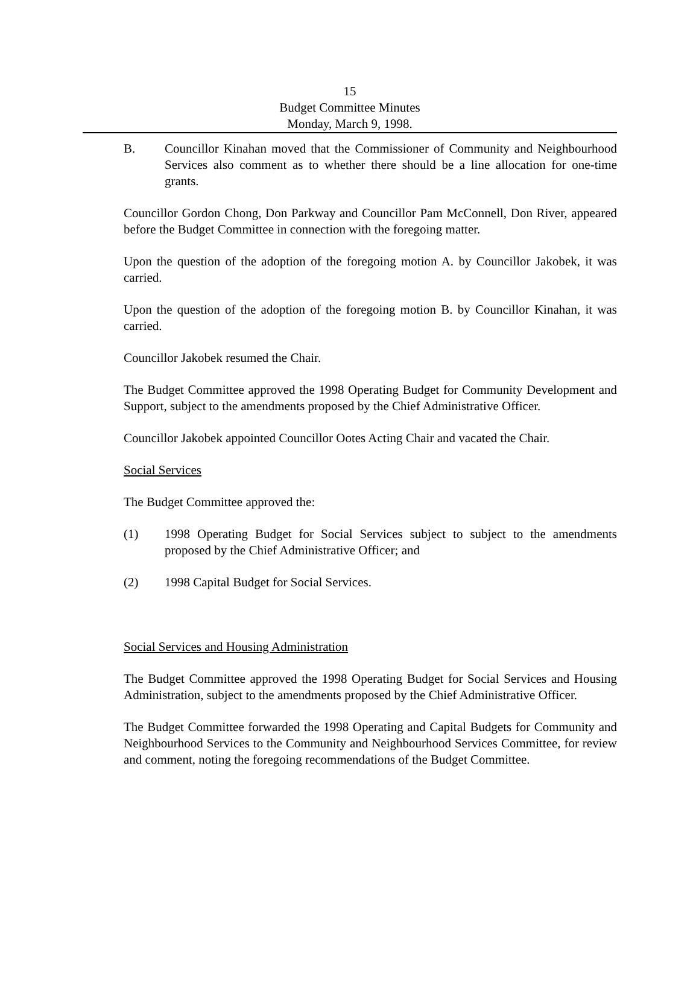15
Budget Committee Minutes
Monday, March 9, 1998.
B. Councillor Kinahan moved that the Commissioner of Community and Neighbourhood Services also comment as to whether there should be a line allocation for one-time grants.
Councillor Gordon Chong, Don Parkway and Councillor Pam McConnell, Don River, appeared before the Budget Committee in connection with the foregoing matter.
Upon the question of the adoption of the foregoing motion A. by Councillor Jakobek, it was carried.
Upon the question of the adoption of the foregoing motion B. by Councillor Kinahan, it was carried.
Councillor Jakobek resumed the Chair.
The Budget Committee approved the 1998 Operating Budget for Community Development and Support, subject to the amendments proposed by the Chief Administrative Officer.
Councillor Jakobek appointed Councillor Ootes Acting Chair and vacated the Chair.
Social Services
The Budget Committee approved the:
(1) 1998 Operating Budget for Social Services subject to subject to the amendments proposed by the Chief Administrative Officer; and
(2) 1998 Capital Budget for Social Services.
Social Services and Housing Administration
The Budget Committee approved the 1998 Operating Budget for Social Services and Housing Administration, subject to the amendments proposed by the Chief Administrative Officer.
The Budget Committee forwarded the 1998 Operating and Capital Budgets for Community and Neighbourhood Services to the Community and Neighbourhood Services Committee, for review and comment, noting the foregoing recommendations of the Budget Committee.